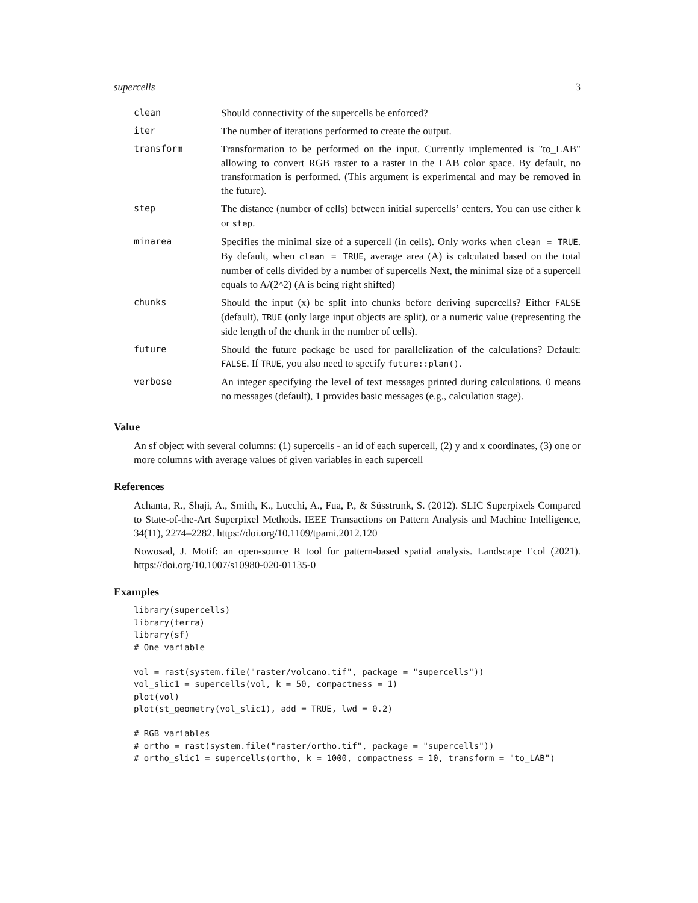supercells 3
| clean | Should connectivity of the supercells be enforced? |
| iter | The number of iterations performed to create the output. |
| transform | Transformation to be performed on the input. Currently implemented is "to_LAB" allowing to convert RGB raster to a raster in the LAB color space. By default, no transformation is performed. (This argument is experimental and may be removed in the future). |
| step | The distance (number of cells) between initial supercells’ centers. You can use either k or step . |
| minarea | Specifies the minimal size of a supercell (in cells). Only works when clean = TRUE . By default, when clean = TRUE , average area (A) is calculated based on the total number of cells divided by a number of supercells Next, the minimal size of a supercell equals to A/(2^2) (A is being right shifted) |
| chunks | Should the input (x) be split into chunks before deriving supercells? Either FALSE (default), TRUE (only large input objects are split), or a numeric value (representing the side length of the chunk in the number of cells). |
| future | Should the future package be used for parallelization of the calculations? Default: FALSE . If TRUE , you also need to specify future::plan() . |
| verbose | An integer specifying the level of text messages printed during calculations. 0 means no messages (default), 1 provides basic messages (e.g., calculation stage). |
Value
An sf object with several columns: (1) supercells - an id of each supercell, (2) y and x coordinates, (3) one or more columns with average values of given variables in each supercell
References
Achanta, R., Shaji, A., Smith, K., Lucchi, A., Fua, P., & Süsstrunk, S. (2012). SLIC Superpixels Compared to State-of-the-Art Superpixel Methods. IEEE Transactions on Pattern Analysis and Machine Intelligence, 34(11), 2274–2282. https://doi.org/10.1109/tpami.2012.120
Nowosad, J. Motif: an open-source R tool for pattern-based spatial analysis. Landscape Ecol (2021). https://doi.org/10.1007/s10980-020-01135-0
Examples
library(supercells)
library(terra)
library(sf)
# One variable

vol = rast(system.file("raster/volcano.tif", package = "supercells"))
vol_slic1 = supercells(vol, k = 50, compactness = 1)
plot(vol)
plot(st_geometry(vol_slic1), add = TRUE, lwd = 0.2)

# RGB variables
# ortho = rast(system.file("raster/ortho.tif", package = "supercells"))
# ortho_slic1 = supercells(ortho, k = 1000, compactness = 10, transform = "to_LAB")